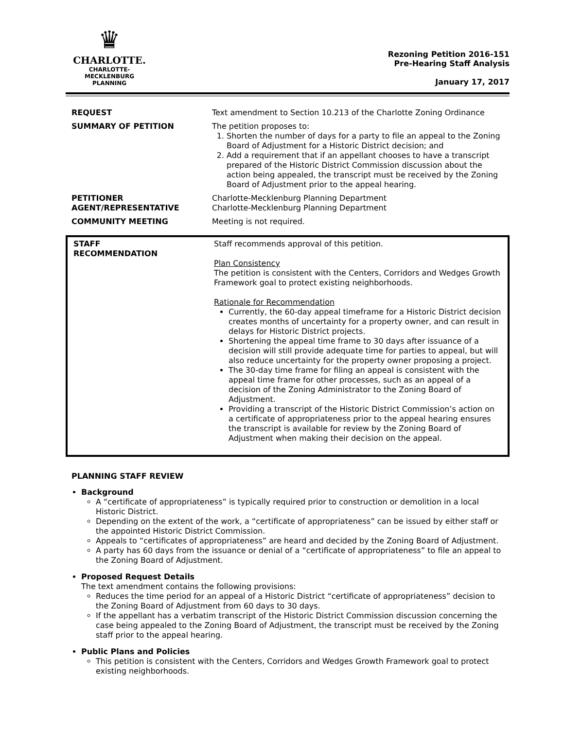♛
CHARLOTTE.
CHARLOTTE-MECKLENBURG
PLANNING
Rezoning Petition 2016-151
Pre-Hearing Staff Analysis
January 17, 2017
| REQUEST | Text amendment to Section 10.213 of the Charlotte Zoning Ordinance |
| SUMMARY OF PETITION | The petition proposes to: 1. Shorten the number of days for a party to file an appeal to the Zoning Board of Adjustment for a Historic District decision; and 2. Add a requirement that if an appellant chooses to have a transcript prepared of the Historic District Commission discussion about the action being appealed, the transcript must be received by the Zoning Board of Adjustment prior to the appeal hearing. |
| PETITIONER AGENT/REPRESENTATIVE | Charlotte-Mecklenburg Planning Department Charlotte-Mecklenburg Planning Department |
| COMMUNITY MEETING | Meeting is not required. |
| STAFF RECOMMENDATION | Staff recommends approval of this petition. Plan Consistency The petition is consistent with the Centers, Corridors and Wedges Growth Framework goal to protect existing neighborhoods. Rationale for Recommendation Currently, the 60-day appeal timeframe for a Historic District decision creates months of uncertainty for a property owner, and can result in delays for Historic District projects. Shortening the appeal time frame to 30 days after issuance of a decision will still provide adequate time for parties to appeal, but will also reduce uncertainty for the property owner proposing a project. The 30-day time frame for filing an appeal is consistent with the appeal time frame for other processes, such as an appeal of a decision of the Zoning Administrator to the Zoning Board of Adjustment. Providing a transcript of the Historic District Commission’s action on a certificate of appropriateness prior to the appeal hearing ensures the transcript is available for review by the Zoning Board of Adjustment when making their decision on the appeal. |
PLANNING STAFF REVIEW
Background
A “certificate of appropriateness” is typically required prior to construction or demolition in a local Historic District.
Depending on the extent of the work, a “certificate of appropriateness” can be issued by either staff or the appointed Historic District Commission.
Appeals to “certificates of appropriateness” are heard and decided by the Zoning Board of Adjustment.
A party has 60 days from the issuance or denial of a “certificate of appropriateness” to file an appeal to the Zoning Board of Adjustment.
Proposed Request Details
The text amendment contains the following provisions:
Reduces the time period for an appeal of a Historic District “certificate of appropriateness” decision to the Zoning Board of Adjustment from 60 days to 30 days.
If the appellant has a verbatim transcript of the Historic District Commission discussion concerning the case being appealed to the Zoning Board of Adjustment, the transcript must be received by the Zoning staff prior to the appeal hearing.
Public Plans and Policies
This petition is consistent with the Centers, Corridors and Wedges Growth Framework goal to protect existing neighborhoods.